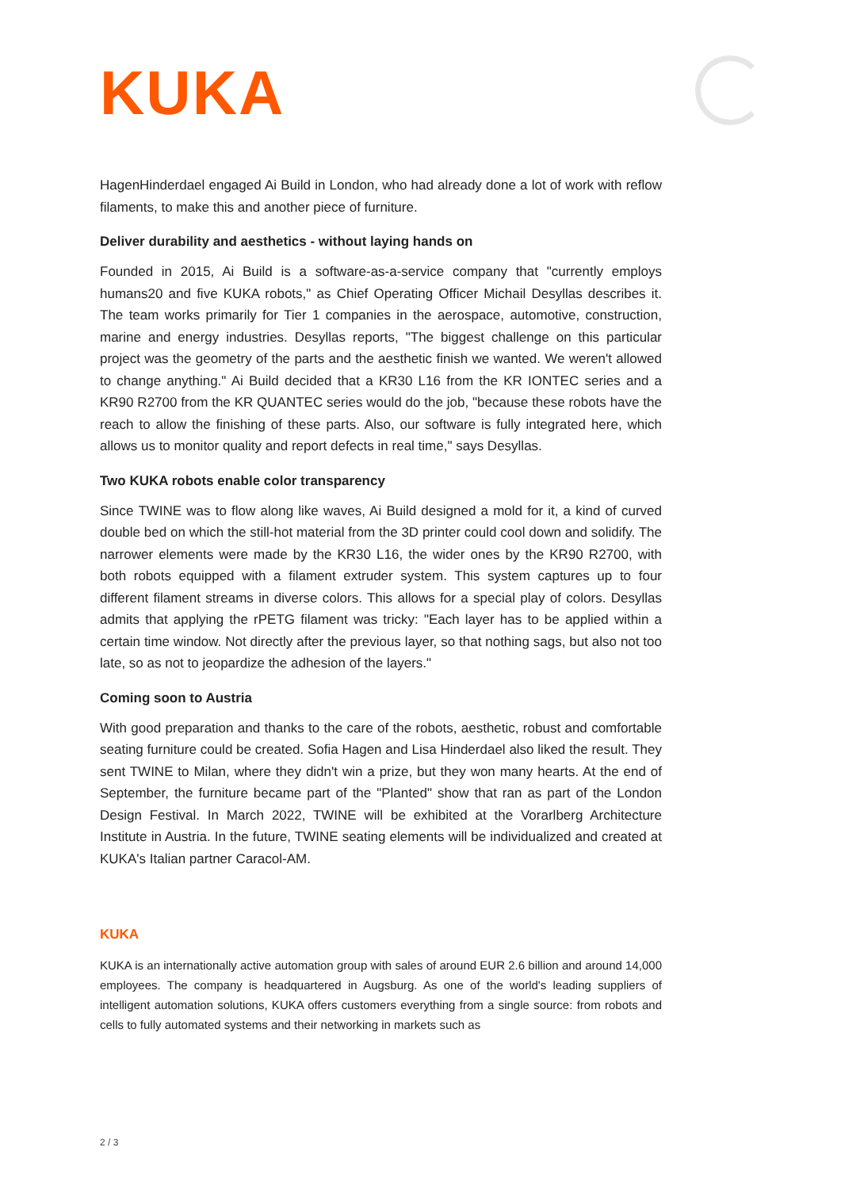KUKA
HagenHinderdael engaged Ai Build in London, who had already done a lot of work with reflow filaments, to make this and another piece of furniture.
Deliver durability and aesthetics - without laying hands on
Founded in 2015, Ai Build is a software-as-a-service company that "currently employs humans20 and five KUKA robots," as Chief Operating Officer Michail Desyllas describes it. The team works primarily for Tier 1 companies in the aerospace, automotive, construction, marine and energy industries. Desyllas reports, "The biggest challenge on this particular project was the geometry of the parts and the aesthetic finish we wanted. We weren't allowed to change anything." Ai Build decided that a KR30 L16 from the KR IONTEC series and a KR90 R2700 from the KR QUANTEC series would do the job, "because these robots have the reach to allow the finishing of these parts. Also, our software is fully integrated here, which allows us to monitor quality and report defects in real time," says Desyllas.
Two KUKA robots enable color transparency
Since TWINE was to flow along like waves, Ai Build designed a mold for it, a kind of curved double bed on which the still-hot material from the 3D printer could cool down and solidify. The narrower elements were made by the KR30 L16, the wider ones by the KR90 R2700, with both robots equipped with a filament extruder system. This system captures up to four different filament streams in diverse colors. This allows for a special play of colors. Desyllas admits that applying the rPETG filament was tricky: "Each layer has to be applied within a certain time window. Not directly after the previous layer, so that nothing sags, but also not too late, so as not to jeopardize the adhesion of the layers."
Coming soon to Austria
With good preparation and thanks to the care of the robots, aesthetic, robust and comfortable seating furniture could be created. Sofia Hagen and Lisa Hinderdael also liked the result. They sent TWINE to Milan, where they didn't win a prize, but they won many hearts. At the end of September, the furniture became part of the "Planted" show that ran as part of the London Design Festival. In March 2022, TWINE will be exhibited at the Vorarlberg Architecture Institute in Austria. In the future, TWINE seating elements will be individualized and created at KUKA's Italian partner Caracol-AM.
KUKA
KUKA is an internationally active automation group with sales of around EUR 2.6 billion and around 14,000 employees. The company is headquartered in Augsburg. As one of the world's leading suppliers of intelligent automation solutions, KUKA offers customers everything from a single source: from robots and cells to fully automated systems and their networking in markets such as
2 / 3